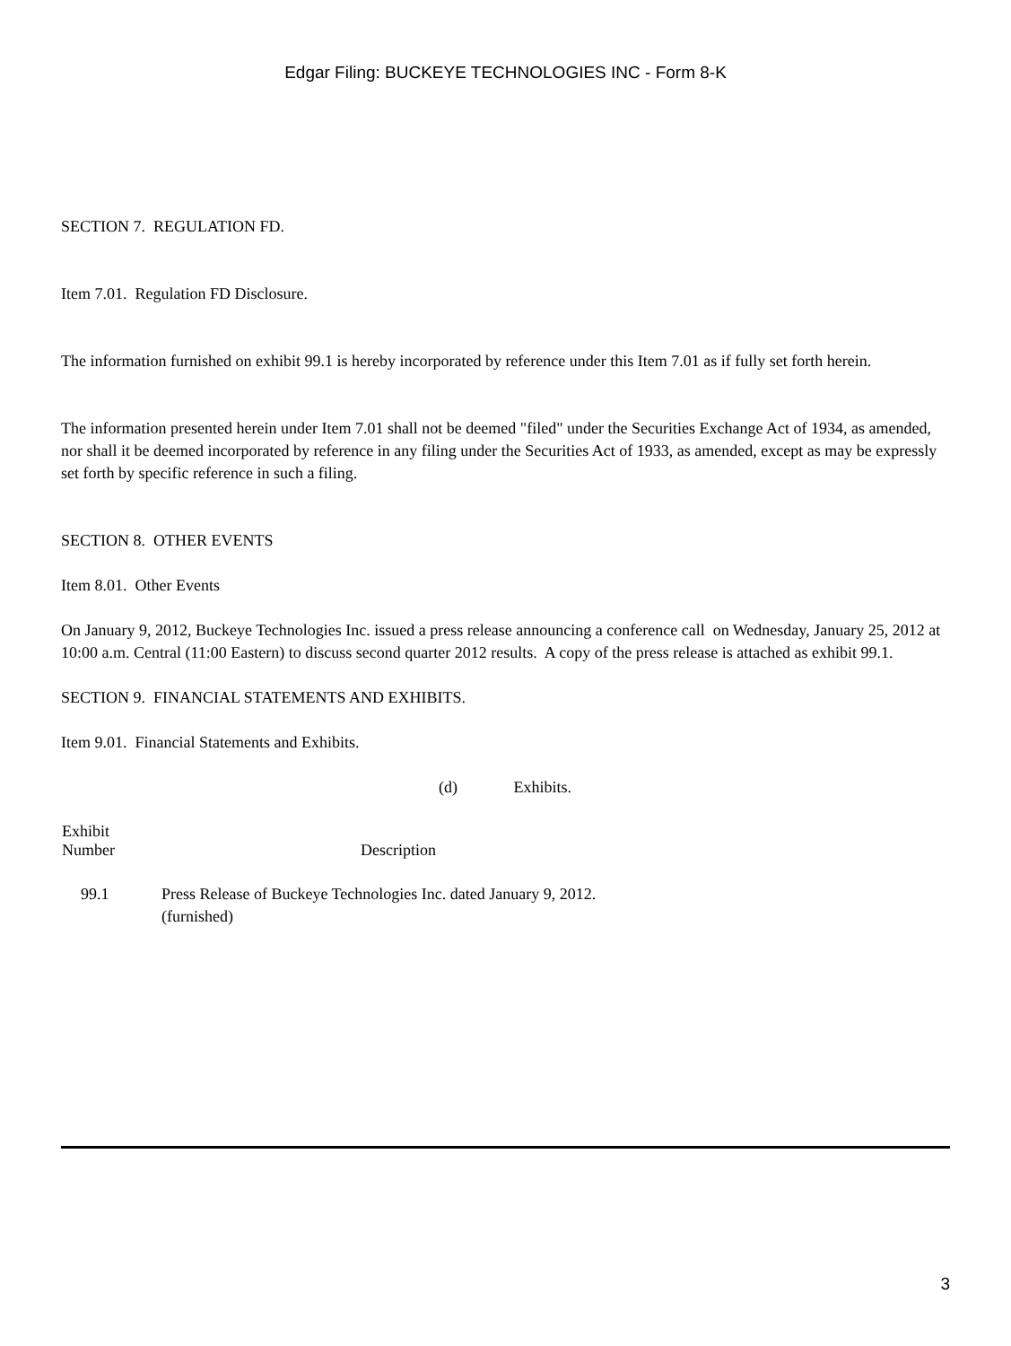Edgar Filing: BUCKEYE TECHNOLOGIES INC - Form 8-K
SECTION 7. REGULATION FD.
Item 7.01. Regulation FD Disclosure.
The information furnished on exhibit 99.1 is hereby incorporated by reference under this Item 7.01 as if fully set forth herein.
The information presented herein under Item 7.01 shall not be deemed "filed" under the Securities Exchange Act of 1934, as amended, nor shall it be deemed incorporated by reference in any filing under the Securities Act of 1933, as amended, except as may be expressly set forth by specific reference in such a filing.
SECTION 8. OTHER EVENTS
Item 8.01. Other Events
On January 9, 2012, Buckeye Technologies Inc. issued a press release announcing a conference call on Wednesday, January 25, 2012 at 10:00 a.m. Central (11:00 Eastern) to discuss second quarter 2012 results. A copy of the press release is attached as exhibit 99.1.
SECTION 9. FINANCIAL STATEMENTS AND EXHIBITS.
Item 9.01. Financial Statements and Exhibits.
(d) Exhibits.
| Exhibit Number | Description |
| --- | --- |
| 99.1 | Press Release of Buckeye Technologies Inc. dated January 9, 2012. (furnished) |
3